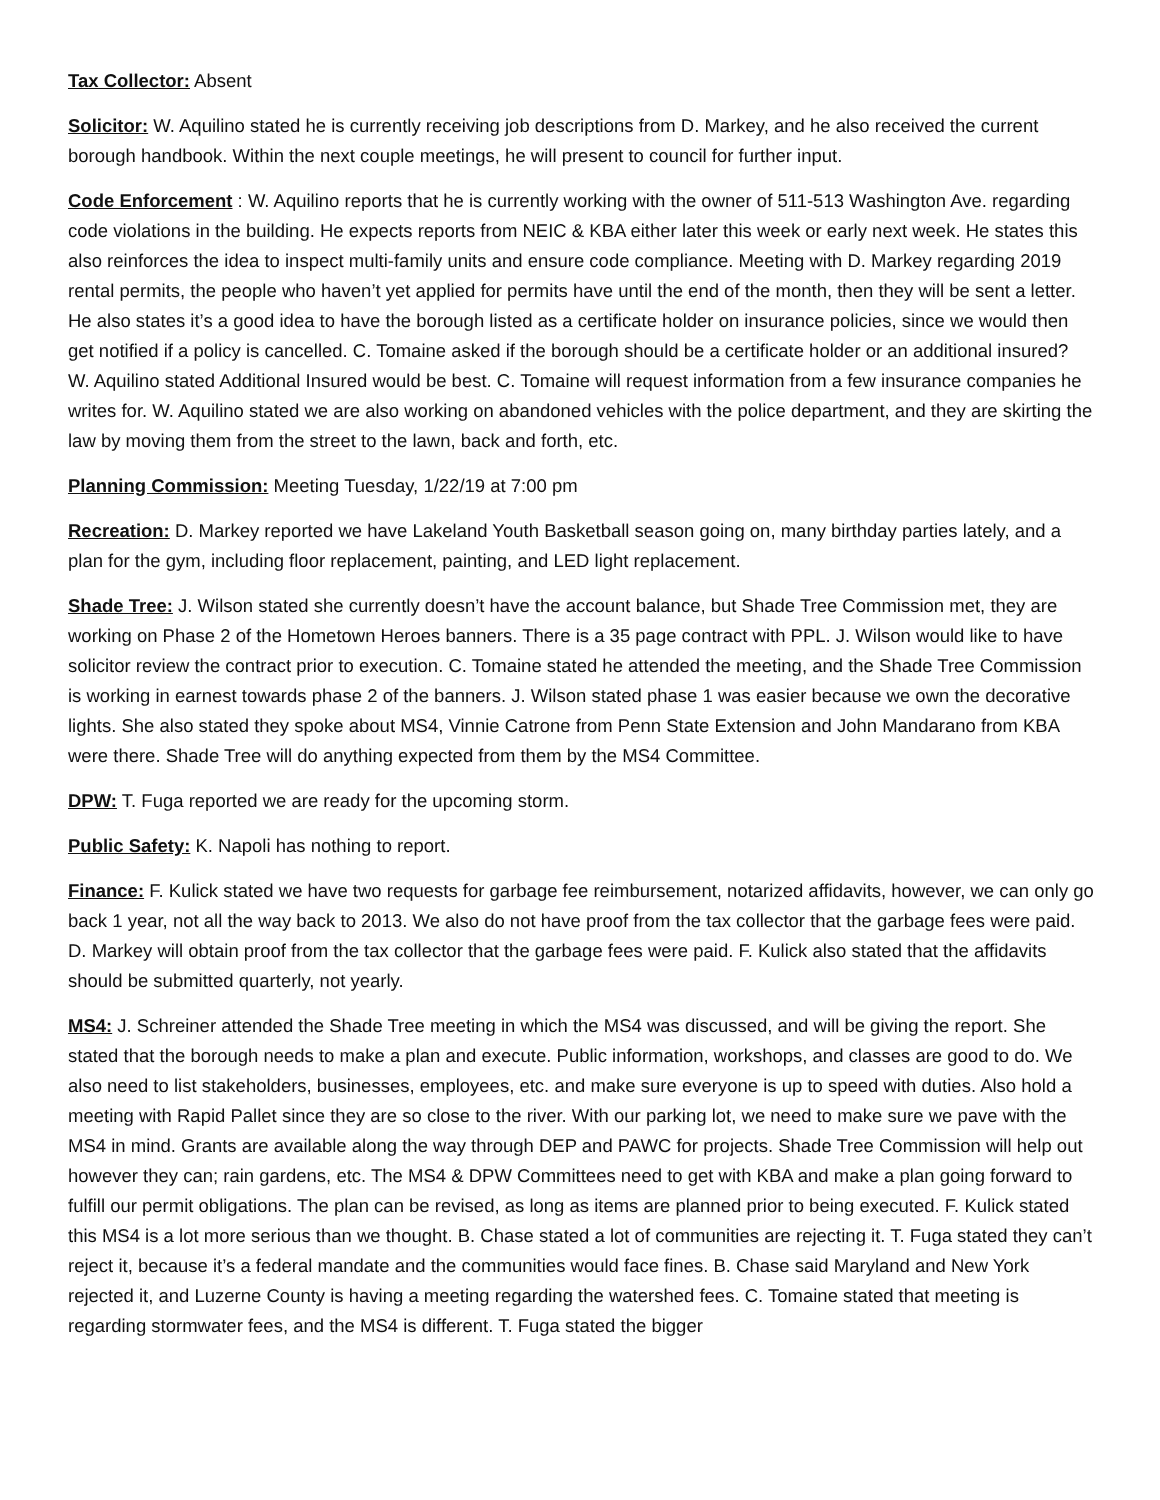Tax Collector: Absent
Solicitor: W. Aquilino stated he is currently receiving job descriptions from D. Markey, and he also received the current borough handbook. Within the next couple meetings, he will present to council for further input.
Code Enforcement : W. Aquilino reports that he is currently working with the owner of 511-513 Washington Ave. regarding code violations in the building. He expects reports from NEIC & KBA either later this week or early next week. He states this also reinforces the idea to inspect multi-family units and ensure code compliance. Meeting with D. Markey regarding 2019 rental permits, the people who haven’t yet applied for permits have until the end of the month, then they will be sent a letter. He also states it’s a good idea to have the borough listed as a certificate holder on insurance policies, since we would then get notified if a policy is cancelled. C. Tomaine asked if the borough should be a certificate holder or an additional insured? W. Aquilino stated Additional Insured would be best. C. Tomaine will request information from a few insurance companies he writes for. W. Aquilino stated we are also working on abandoned vehicles with the police department, and they are skirting the law by moving them from the street to the lawn, back and forth, etc.
Planning Commission: Meeting Tuesday, 1/22/19 at 7:00 pm
Recreation: D. Markey reported we have Lakeland Youth Basketball season going on, many birthday parties lately, and a plan for the gym, including floor replacement, painting, and LED light replacement.
Shade Tree: J. Wilson stated she currently doesn’t have the account balance, but Shade Tree Commission met, they are working on Phase 2 of the Hometown Heroes banners. There is a 35 page contract with PPL. J. Wilson would like to have solicitor review the contract prior to execution. C. Tomaine stated he attended the meeting, and the Shade Tree Commission is working in earnest towards phase 2 of the banners. J. Wilson stated phase 1 was easier because we own the decorative lights. She also stated they spoke about MS4, Vinnie Catrone from Penn State Extension and John Mandarano from KBA were there. Shade Tree will do anything expected from them by the MS4 Committee.
DPW: T. Fuga reported we are ready for the upcoming storm.
Public Safety: K. Napoli has nothing to report.
Finance: F. Kulick stated we have two requests for garbage fee reimbursement, notarized affidavits, however, we can only go back 1 year, not all the way back to 2013. We also do not have proof from the tax collector that the garbage fees were paid. D. Markey will obtain proof from the tax collector that the garbage fees were paid. F. Kulick also stated that the affidavits should be submitted quarterly, not yearly.
MS4: J. Schreiner attended the Shade Tree meeting in which the MS4 was discussed, and will be giving the report. She stated that the borough needs to make a plan and execute. Public information, workshops, and classes are good to do. We also need to list stakeholders, businesses, employees, etc. and make sure everyone is up to speed with duties. Also hold a meeting with Rapid Pallet since they are so close to the river. With our parking lot, we need to make sure we pave with the MS4 in mind. Grants are available along the way through DEP and PAWC for projects. Shade Tree Commission will help out however they can; rain gardens, etc. The MS4 & DPW Committees need to get with KBA and make a plan going forward to fulfill our permit obligations. The plan can be revised, as long as items are planned prior to being executed. F. Kulick stated this MS4 is a lot more serious than we thought. B. Chase stated a lot of communities are rejecting it. T. Fuga stated they can’t reject it, because it’s a federal mandate and the communities would face fines. B. Chase said Maryland and New York rejected it, and Luzerne County is having a meeting regarding the watershed fees. C. Tomaine stated that meeting is regarding stormwater fees, and the MS4 is different. T. Fuga stated the bigger